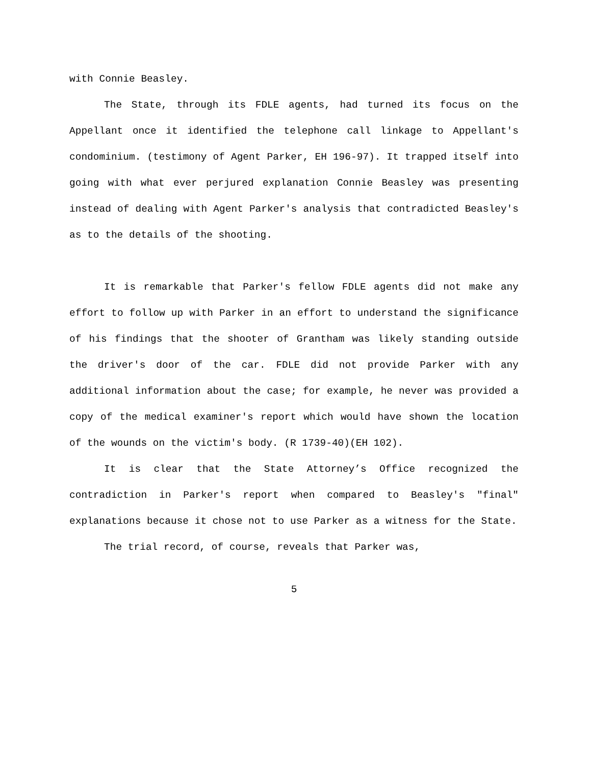with Connie Beasley.
The State, through its FDLE agents, had turned its focus on the Appellant once it identified the telephone call linkage to Appellant's condominium. (testimony of Agent Parker, EH 196-97). It trapped itself into going with what ever perjured explanation Connie Beasley was presenting instead of dealing with Agent Parker's analysis that contradicted Beasley's as to the details of the shooting.
It is remarkable that Parker's fellow FDLE agents did not make any effort to follow up with Parker in an effort to understand the significance of his findings that the shooter of Grantham was likely standing outside the driver's door of the car. FDLE did not provide Parker with any additional information about the case; for example, he never was provided a copy of the medical examiner's report which would have shown the location of the wounds on the victim's body. (R 1739-40)(EH 102).
It is clear that the State Attorney’s Office recognized the contradiction in Parker's report when compared to Beasley's "final" explanations because it chose not to use Parker as a witness for the State.
The trial record, of course, reveals that Parker was,
5